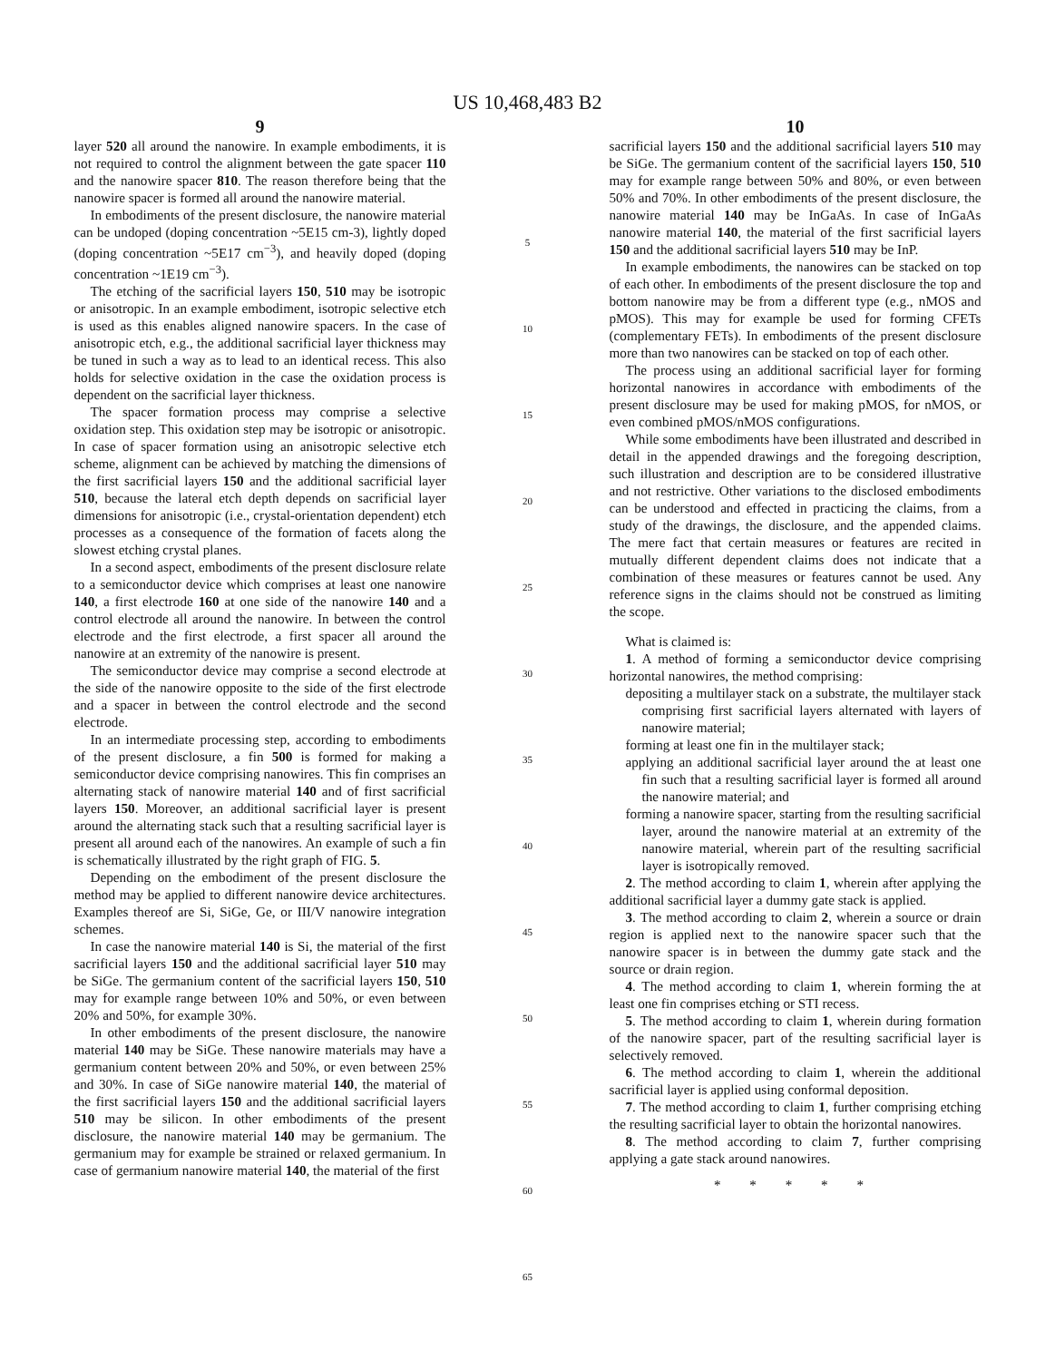US 10,468,483 B2
9
layer 520 all around the nanowire. In example embodiments, it is not required to control the alignment between the gate spacer 110 and the nanowire spacer 810. The reason therefore being that the nanowire spacer is formed all around the nanowire material.
In embodiments of the present disclosure, the nanowire material can be undoped (doping concentration ~5E15 cm-3), lightly doped (doping concentration ~5E17 cm<sup>−3</sup>), and heavily doped (doping concentration ~1E19 cm<sup>−3</sup>).
The etching of the sacrificial layers 150, 510 may be isotropic or anisotropic. In an example embodiment, isotropic selective etch is used as this enables aligned nanowire spacers. In the case of anisotropic etch, e.g., the additional sacrificial layer thickness may be tuned in such a way as to lead to an identical recess. This also holds for selective oxidation in the case the oxidation process is dependent on the sacrificial layer thickness.
The spacer formation process may comprise a selective oxidation step. This oxidation step may be isotropic or anisotropic. In case of spacer formation using an anisotropic selective etch scheme, alignment can be achieved by matching the dimensions of the first sacrificial layers 150 and the additional sacrificial layer 510, because the lateral etch depth depends on sacrificial layer dimensions for anisotropic (i.e., crystal-orientation dependent) etch processes as a consequence of the formation of facets along the slowest etching crystal planes.
In a second aspect, embodiments of the present disclosure relate to a semiconductor device which comprises at least one nanowire 140, a first electrode 160 at one side of the nanowire 140 and a control electrode all around the nanowire. In between the control electrode and the first electrode, a first spacer all around the nanowire at an extremity of the nanowire is present.
The semiconductor device may comprise a second electrode at the side of the nanowire opposite to the side of the first electrode and a spacer in between the control electrode and the second electrode.
In an intermediate processing step, according to embodiments of the present disclosure, a fin 500 is formed for making a semiconductor device comprising nanowires. This fin comprises an alternating stack of nanowire material 140 and of first sacrificial layers 150. Moreover, an additional sacrificial layer is present around the alternating stack such that a resulting sacrificial layer is present all around each of the nanowires. An example of such a fin is schematically illustrated by the right graph of FIG. 5.
Depending on the embodiment of the present disclosure the method may be applied to different nanowire device architectures. Examples thereof are Si, SiGe, Ge, or III/V nanowire integration schemes.
In case the nanowire material 140 is Si, the material of the first sacrificial layers 150 and the additional sacrificial layer 510 may be SiGe. The germanium content of the sacrificial layers 150, 510 may for example range between 10% and 50%, or even between 20% and 50%, for example 30%.
In other embodiments of the present disclosure, the nanowire material 140 may be SiGe. These nanowire materials may have a germanium content between 20% and 50%, or even between 25% and 30%. In case of SiGe nanowire material 140, the material of the first sacrificial layers 150 and the additional sacrificial layers 510 may be silicon. In other embodiments of the present disclosure, the nanowire material 140 may be germanium. The germanium may for example be strained or relaxed germanium. In case of germanium nanowire material 140, the material of the first
5
10
15
20
25
30
35
40
45
50
55
60
65
10
sacrificial layers 150 and the additional sacrificial layers 510 may be SiGe. The germanium content of the sacrificial layers 150, 510 may for example range between 50% and 80%, or even between 50% and 70%. In other embodiments of the present disclosure, the nanowire material 140 may be InGaAs. In case of InGaAs nanowire material 140, the material of the first sacrificial layers 150 and the additional sacrificial layers 510 may be InP.
In example embodiments, the nanowires can be stacked on top of each other. In embodiments of the present disclosure the top and bottom nanowire may be from a different type (e.g., nMOS and pMOS). This may for example be used for forming CFETs (complementary FETs). In embodiments of the present disclosure more than two nanowires can be stacked on top of each other.
The process using an additional sacrificial layer for forming horizontal nanowires in accordance with embodiments of the present disclosure may be used for making pMOS, for nMOS, or even combined pMOS/nMOS configurations.
While some embodiments have been illustrated and described in detail in the appended drawings and the foregoing description, such illustration and description are to be considered illustrative and not restrictive. Other variations to the disclosed embodiments can be understood and effected in practicing the claims, from a study of the drawings, the disclosure, and the appended claims. The mere fact that certain measures or features are recited in mutually different dependent claims does not indicate that a combination of these measures or features cannot be used. Any reference signs in the claims should not be construed as limiting the scope.
What is claimed is:
1. A method of forming a semiconductor device comprising horizontal nanowires, the method comprising:
depositing a multilayer stack on a substrate, the multilayer stack comprising first sacrificial layers alternated with layers of nanowire material;
forming at least one fin in the multilayer stack;
applying an additional sacrificial layer around the at least one fin such that a resulting sacrificial layer is formed all around the nanowire material; and
forming a nanowire spacer, starting from the resulting sacrificial layer, around the nanowire material at an extremity of the nanowire material, wherein part of the resulting sacrificial layer is isotropically removed.
2. The method according to claim 1, wherein after applying the additional sacrificial layer a dummy gate stack is applied.
3. The method according to claim 2, wherein a source or drain region is applied next to the nanowire spacer such that the nanowire spacer is in between the dummy gate stack and the source or drain region.
4. The method according to claim 1, wherein forming the at least one fin comprises etching or STI recess.
5. The method according to claim 1, wherein during formation of the nanowire spacer, part of the resulting sacrificial layer is selectively removed.
6. The method according to claim 1, wherein the additional sacrificial layer is applied using conformal deposition.
7. The method according to claim 1, further comprising etching the resulting sacrificial layer to obtain the horizontal nanowires.
8. The method according to claim 7, further comprising applying a gate stack around nanowires.
* * * * *